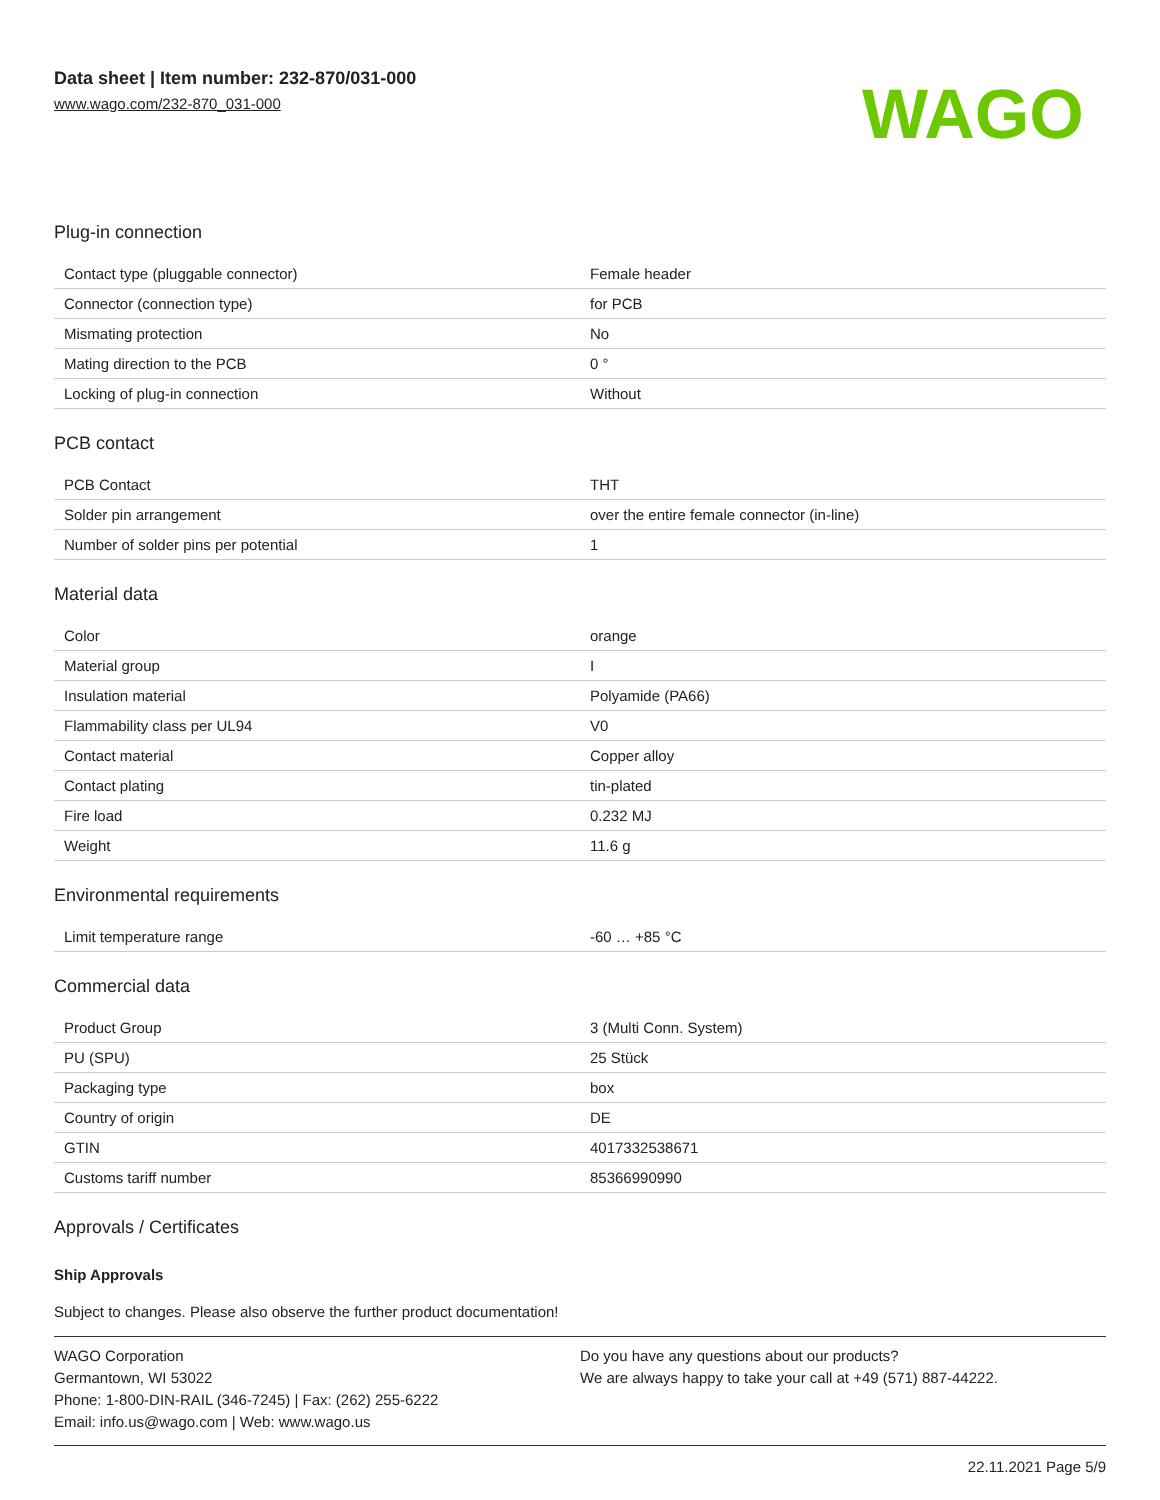Data sheet | Item number: 232-870/031-000
www.wago.com/232-870_031-000
WAGO
Plug-in connection
| Contact type (pluggable connector) | Female header |
| Connector (connection type) | for PCB |
| Mismating protection | No |
| Mating direction to the PCB | 0 ° |
| Locking of plug-in connection | Without |
PCB contact
| PCB Contact | THT |
| Solder pin arrangement | over the entire female connector (in-line) |
| Number of solder pins per potential | 1 |
Material data
| Color | orange |
| Material group | I |
| Insulation material | Polyamide (PA66) |
| Flammability class per UL94 | V0 |
| Contact material | Copper alloy |
| Contact plating | tin-plated |
| Fire load | 0.232 MJ |
| Weight | 11.6 g |
Environmental requirements
| Limit temperature range | -60 … +85 °C |
Commercial data
| Product Group | 3 (Multi Conn. System) |
| PU (SPU) | 25 Stück |
| Packaging type | box |
| Country of origin | DE |
| GTIN | 4017332538671 |
| Customs tariff number | 85366990990 |
Approvals / Certificates
Ship Approvals
Subject to changes. Please also observe the further product documentation!
WAGO Corporation
Germantown, WI 53022
Phone: 1-800-DIN-RAIL (346-7245) | Fax: (262) 255-6222
Email: info.us@wago.com | Web: www.wago.us
Do you have any questions about our products?
We are always happy to take your call at +49 (571) 887-44222.
22.11.2021 Page 5/9